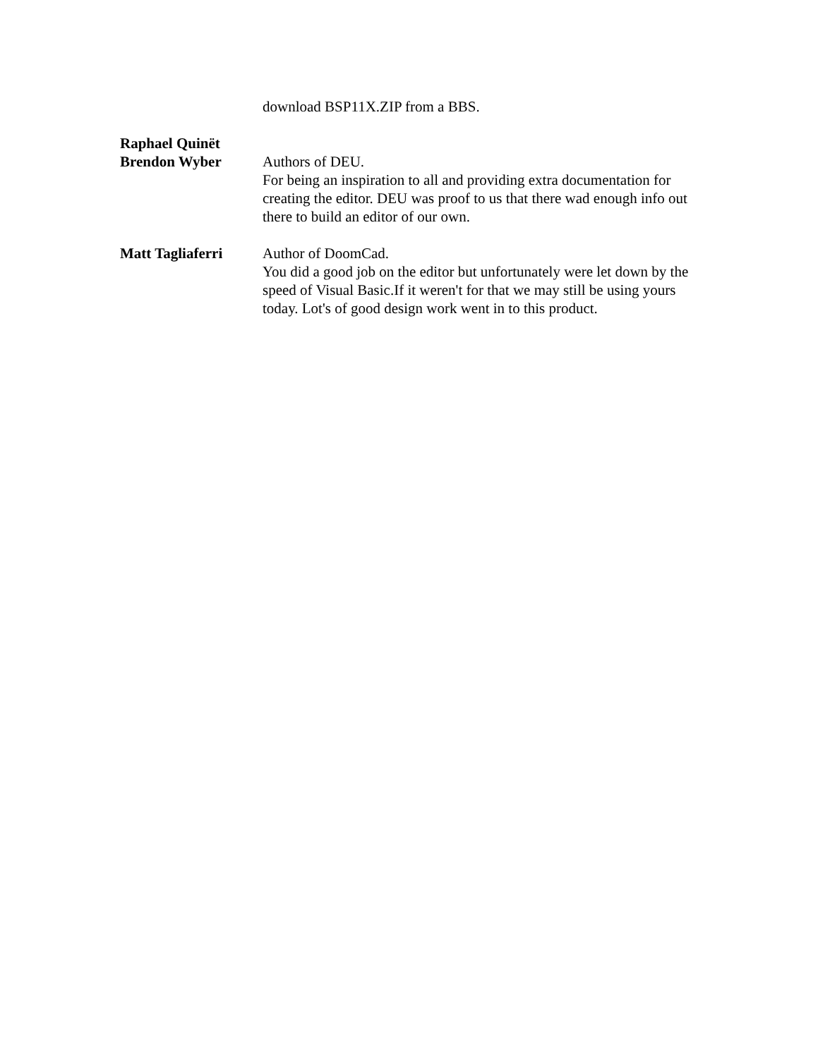download BSP11X.ZIP from a BBS.
Raphael Quinët
Brendon Wyber
Authors of DEU.
For being an inspiration to all and providing extra documentation for creating the editor. DEU was proof to us that there wad enough info out there to build an editor of our own.
Matt Tagliaferri Author of DoomCad.
You did a good job on the editor but unfortunately were let down by the speed of Visual Basic.If it weren't for that we may still be using yours today. Lot's of good design work went in to this product.